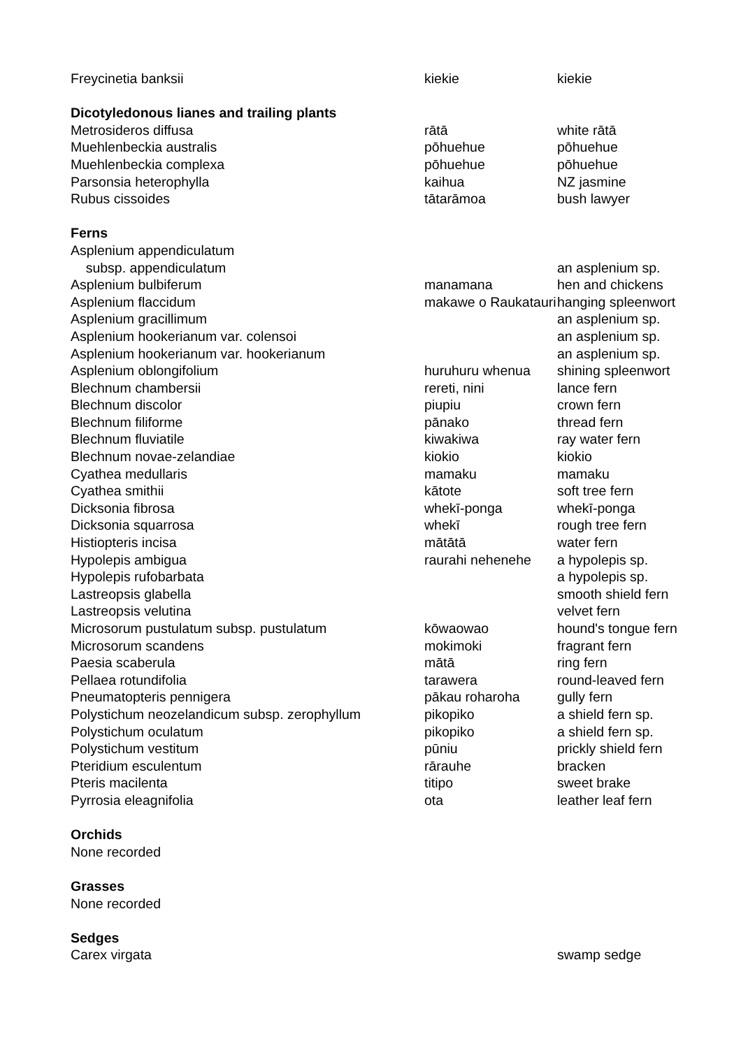| Freycinetia banksii | kiekie | kiekie |
| Dicotyledonous lianes and trailing plants | | |
| Metrosideros diffusa | rātā | white rātā |
| Muehlenbeckia australis | pōhuehue | pōhuehue |
| Muehlenbeckia complexa | pōhuehue | pōhuehue |
| Parsonsia heterophylla | kaihua | NZ jasmine |
| Rubus cissoides | tātarāmoa | bush lawyer |
| Ferns | | |
| Asplenium appendiculatum | | |
| subsp. appendiculatum | | an asplenium sp. |
| Asplenium bulbiferum | manamana | hen and chickens |
| Asplenium flaccidum | makawe o Raukatauri | hanging spleenwort |
| Asplenium gracillimum | | an asplenium sp. |
| Asplenium hookerianum var. colensoi | | an asplenium sp. |
| Asplenium hookerianum var. hookerianum | | an asplenium sp. |
| Asplenium oblongifolium | huruhuru whenua | shining spleenwort |
| Blechnum chambersii | rereti, nini | lance fern |
| Blechnum discolor | piupiu | crown fern |
| Blechnum filiforme | pānako | thread fern |
| Blechnum fluviatile | kiwakiwa | ray water fern |
| Blechnum novae-zelandiae | kiokio | kiokio |
| Cyathea medullaris | mamaku | mamaku |
| Cyathea smithii | kātote | soft tree fern |
| Dicksonia fibrosa | whekī-ponga | whekī-ponga |
| Dicksonia squarrosa | whekī | rough tree fern |
| Histiopteris incisa | mātātā | water fern |
| Hypolepis ambigua | raurahi nehenehe | a hypolepis sp. |
| Hypolepis rufobarbata | | a hypolepis sp. |
| Lastreopsis glabella | | smooth shield fern |
| Lastreopsis velutina | | velvet fern |
| Microsorum pustulatum subsp. pustulatum | kōwaowao | hound's tongue fern |
| Microsorum scandens | mokimoki | fragrant fern |
| Paesia scaberula | mātā | ring fern |
| Pellaea rotundifolia | tarawera | round-leaved fern |
| Pneumatopteris pennigera | pākau roharoha | gully fern |
| Polystichum neozelandicum subsp. zerophyllum | pikopiko | a shield fern sp. |
| Polystichum oculatum | pikopiko | a shield fern sp. |
| Polystichum vestitum | pūniu | prickly shield fern |
| Pteridium esculentum | rārauhe | bracken |
| Pteris macilenta | titipo | sweet brake |
| Pyrrosia eleagnifolia | ota | leather leaf fern |
| Orchids | | |
| None recorded | | |
| Grasses | | |
| None recorded | | |
| Sedges | | |
| Carex virgata | | swamp sedge |